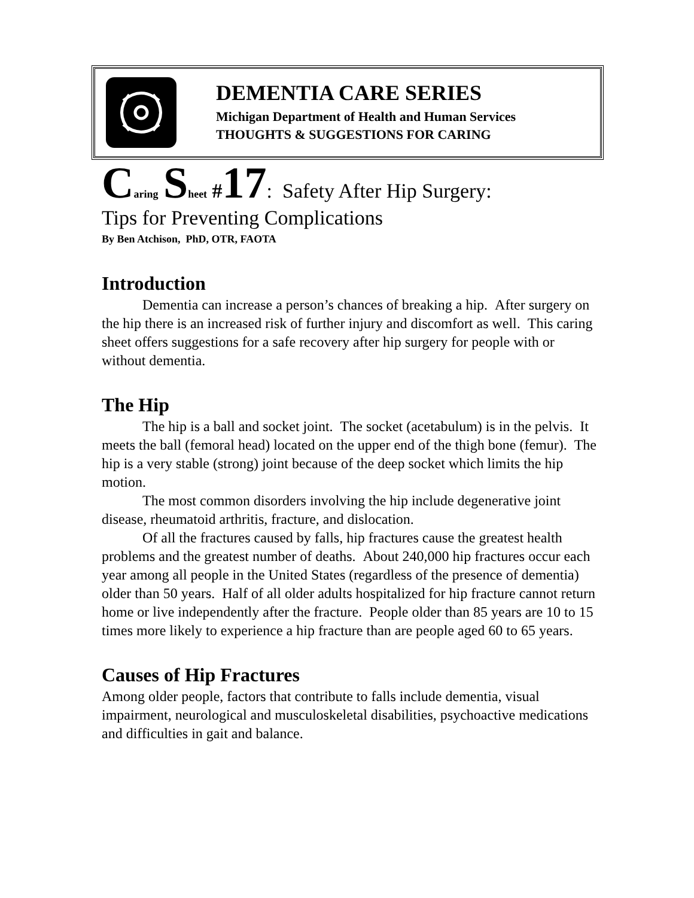DEMENTIA CARE SERIES
Michigan Department of Health and Human Services
THOUGHTS & SUGGESTIONS FOR CARING
Caring Sheet #17: Safety After Hip Surgery:
Tips for Preventing Complications
By Ben Atchison, PhD, OTR, FAOTA
Introduction
Dementia can increase a person’s chances of breaking a hip. After surgery on the hip there is an increased risk of further injury and discomfort as well. This caring sheet offers suggestions for a safe recovery after hip surgery for people with or without dementia.
The Hip
The hip is a ball and socket joint. The socket (acetabulum) is in the pelvis. It meets the ball (femoral head) located on the upper end of the thigh bone (femur). The hip is a very stable (strong) joint because of the deep socket which limits the hip motion.
The most common disorders involving the hip include degenerative joint disease, rheumatoid arthritis, fracture, and dislocation.
Of all the fractures caused by falls, hip fractures cause the greatest health problems and the greatest number of deaths. About 240,000 hip fractures occur each year among all people in the United States (regardless of the presence of dementia) older than 50 years. Half of all older adults hospitalized for hip fracture cannot return home or live independently after the fracture. People older than 85 years are 10 to 15 times more likely to experience a hip fracture than are people aged 60 to 65 years.
Causes of Hip Fractures
Among older people, factors that contribute to falls include dementia, visual impairment, neurological and musculoskeletal disabilities, psychoactive medications and difficulties in gait and balance.